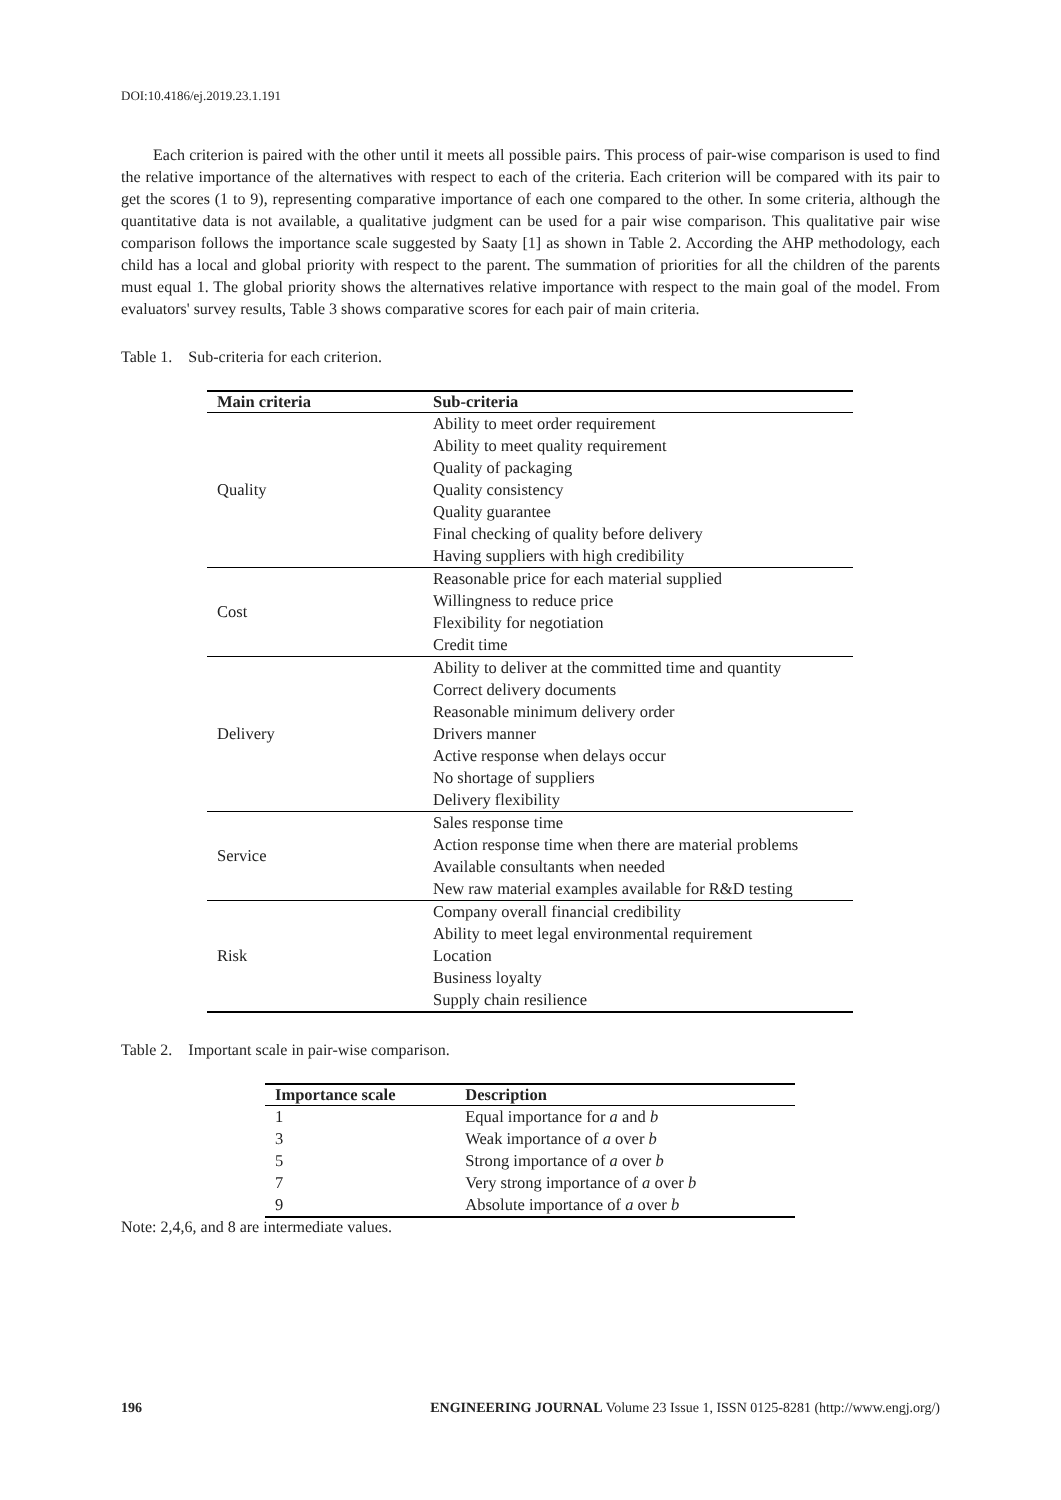DOI:10.4186/ej.2019.23.1.191
Each criterion is paired with the other until it meets all possible pairs. This process of pair-wise comparison is used to find the relative importance of the alternatives with respect to each of the criteria. Each criterion will be compared with its pair to get the scores (1 to 9), representing comparative importance of each one compared to the other. In some criteria, although the quantitative data is not available, a qualitative judgment can be used for a pair wise comparison. This qualitative pair wise comparison follows the importance scale suggested by Saaty [1] as shown in Table 2. According the AHP methodology, each child has a local and global priority with respect to the parent. The summation of priorities for all the children of the parents must equal 1. The global priority shows the alternatives relative importance with respect to the main goal of the model. From evaluators' survey results, Table 3 shows comparative scores for each pair of main criteria.
Table 1. Sub-criteria for each criterion.
| Main criteria | Sub-criteria |
| --- | --- |
| Quality | Ability to meet order requirement Ability to meet quality requirement Quality of packaging Quality consistency Quality guarantee Final checking of quality before delivery Having suppliers with high credibility |
| Cost | Reasonable price for each material supplied Willingness to reduce price Flexibility for negotiation Credit time |
| Delivery | Ability to deliver at the committed time and quantity Correct delivery documents Reasonable minimum delivery order Drivers manner Active response when delays occur No shortage of suppliers Delivery flexibility |
| Service | Sales response time Action response time when there are material problems Available consultants when needed New raw material examples available for R&D testing |
| Risk | Company overall financial credibility Ability to meet legal environmental requirement Location Business loyalty Supply chain resilience |
Table 2. Important scale in pair-wise comparison.
| Importance scale | Description |
| --- | --- |
| 1 | Equal importance for a and b |
| 3 | Weak importance of a over b |
| 5 | Strong importance of a over b |
| 7 | Very strong importance of a over b |
| 9 | Absolute importance of a over b |
Note: 2,4,6, and 8 are intermediate values.
196 ENGINEERING JOURNAL Volume 23 Issue 1, ISSN 0125-8281 (http://www.engj.org/)